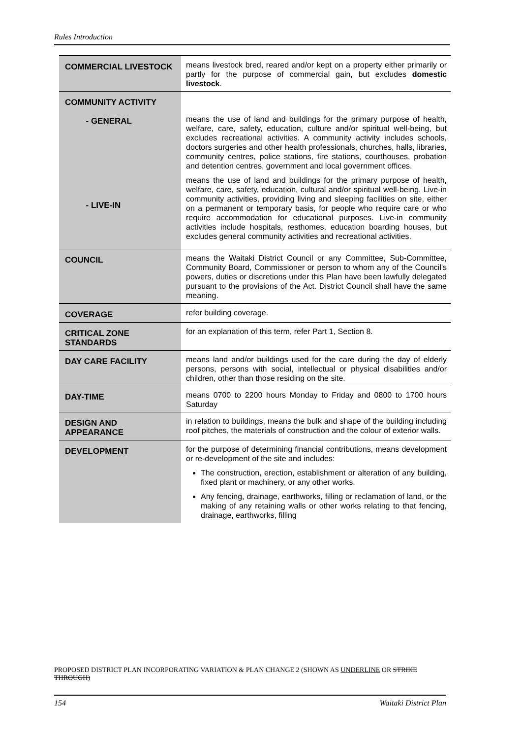Rules Introduction
| COMMERCIAL LIVESTOCK | means livestock bred, reared and/or kept on a property either primarily or partly for the purpose of commercial gain, but excludes domestic livestock . |
| COMMUNITY ACTIVITY - GENERAL - LIVE-IN | means the use of land and buildings for the primary purpose of health, welfare, care, safety, education, culture and/or spiritual well-being, but excludes recreational activities. A community activity includes schools, doctors surgeries and other health professionals, churches, halls, libraries, community centres, police stations, fire stations, courthouses, probation and detention centres, government and local government offices. means the use of land and buildings for the primary purpose of health, welfare, care, safety, education, cultural and/or spiritual well-being. Live-in community activities, providing living and sleeping facilities on site, either on a permanent or temporary basis, for people who require care or who require accommodation for educational purposes. Live-in community activities include hospitals, resthomes, education boarding houses, but excludes general community activities and recreational activities. |
| COUNCIL | means the Waitaki District Council or any Committee, Sub-Committee, Community Board, Commissioner or person to whom any of the Council's powers, duties or discretions under this Plan have been lawfully delegated pursuant to the provisions of the Act. District Council shall have the same meaning. |
| COVERAGE | refer building coverage. |
| CRITICAL ZONE STANDARDS | for an explanation of this term, refer Part 1, Section 8. |
| DAY CARE FACILITY | means land and/or buildings used for the care during the day of elderly persons, persons with social, intellectual or physical disabilities and/or children, other than those residing on the site. |
| DAY-TIME | means 0700 to 2200 hours Monday to Friday and 0800 to 1700 hours Saturday |
| DESIGN AND APPEARANCE | in relation to buildings, means the bulk and shape of the building including roof pitches, the materials of construction and the colour of exterior walls. |
| DEVELOPMENT | for the purpose of determining financial contributions, means development or re-development of the site and includes: The construction, erection, establishment or alteration of any building, fixed plant or machinery, or any other works. Any fencing, drainage, earthworks, filling or reclamation of land, or the making of any retaining walls or other works relating to that fencing, drainage, earthworks, filling |
PROPOSED DISTRICT PLAN INCORPORATING VARIATION & PLAN CHANGE 2 (SHOWN AS UNDERLINE OR STRIKE THROUGH)
154 Waitaki District Plan